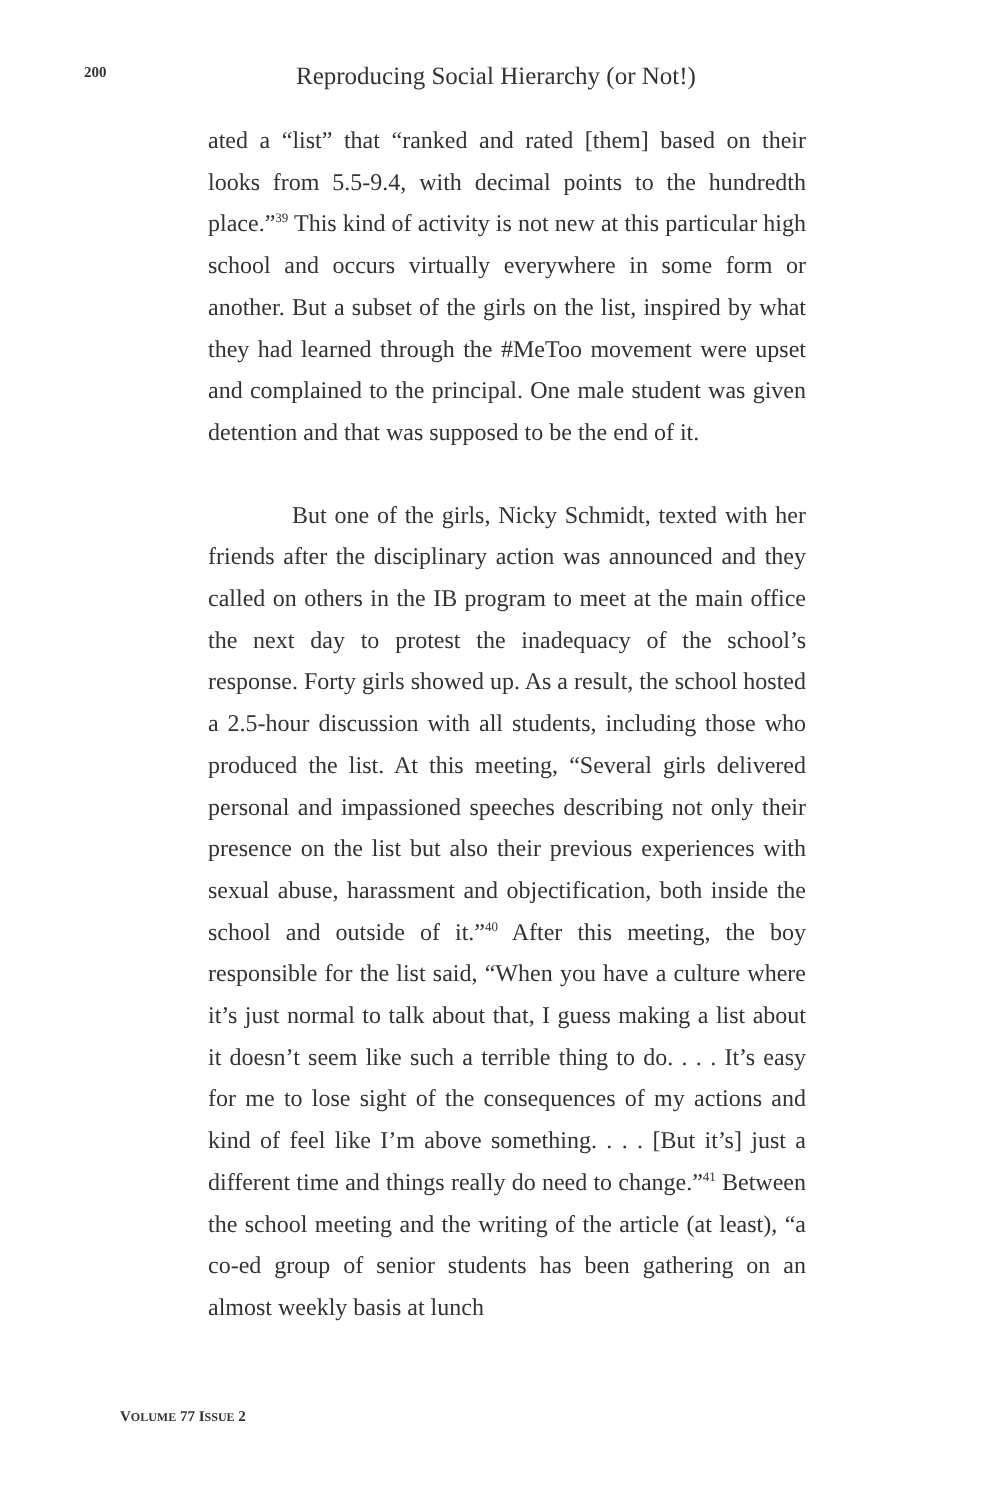200 Reproducing Social Hierarchy (or Not!)
ated a “list” that “ranked and rated [them] based on their looks from 5.5-9.4, with decimal points to the hundredth place.”<sup>39</sup> This kind of activity is not new at this particular high school and occurs virtually everywhere in some form or another. But a subset of the girls on the list, inspired by what they had learned through the #MeToo movement were upset and complained to the principal. One male student was given detention and that was supposed to be the end of it.
But one of the girls, Nicky Schmidt, texted with her friends after the disciplinary action was announced and they called on others in the IB program to meet at the main office the next day to protest the inadequacy of the school’s response. Forty girls showed up. As a result, the school hosted a 2.5-hour discussion with all students, including those who produced the list. At this meeting, “Several girls delivered personal and impassioned speeches describing not only their presence on the list but also their previous experiences with sexual abuse, harassment and objectification, both inside the school and outside of it.”<sup>40</sup> After this meeting, the boy responsible for the list said, “When you have a culture where it’s just normal to talk about that, I guess making a list about it doesn’t seem like such a terrible thing to do. . . . It’s easy for me to lose sight of the consequences of my actions and kind of feel like I’m above something. . . . [But it’s] just a different time and things really do need to change.”<sup>41</sup> Between the school meeting and the writing of the article (at least), “a co-ed group of senior students has been gathering on an almost weekly basis at lunch
VOLUME 77 ISSUE 2